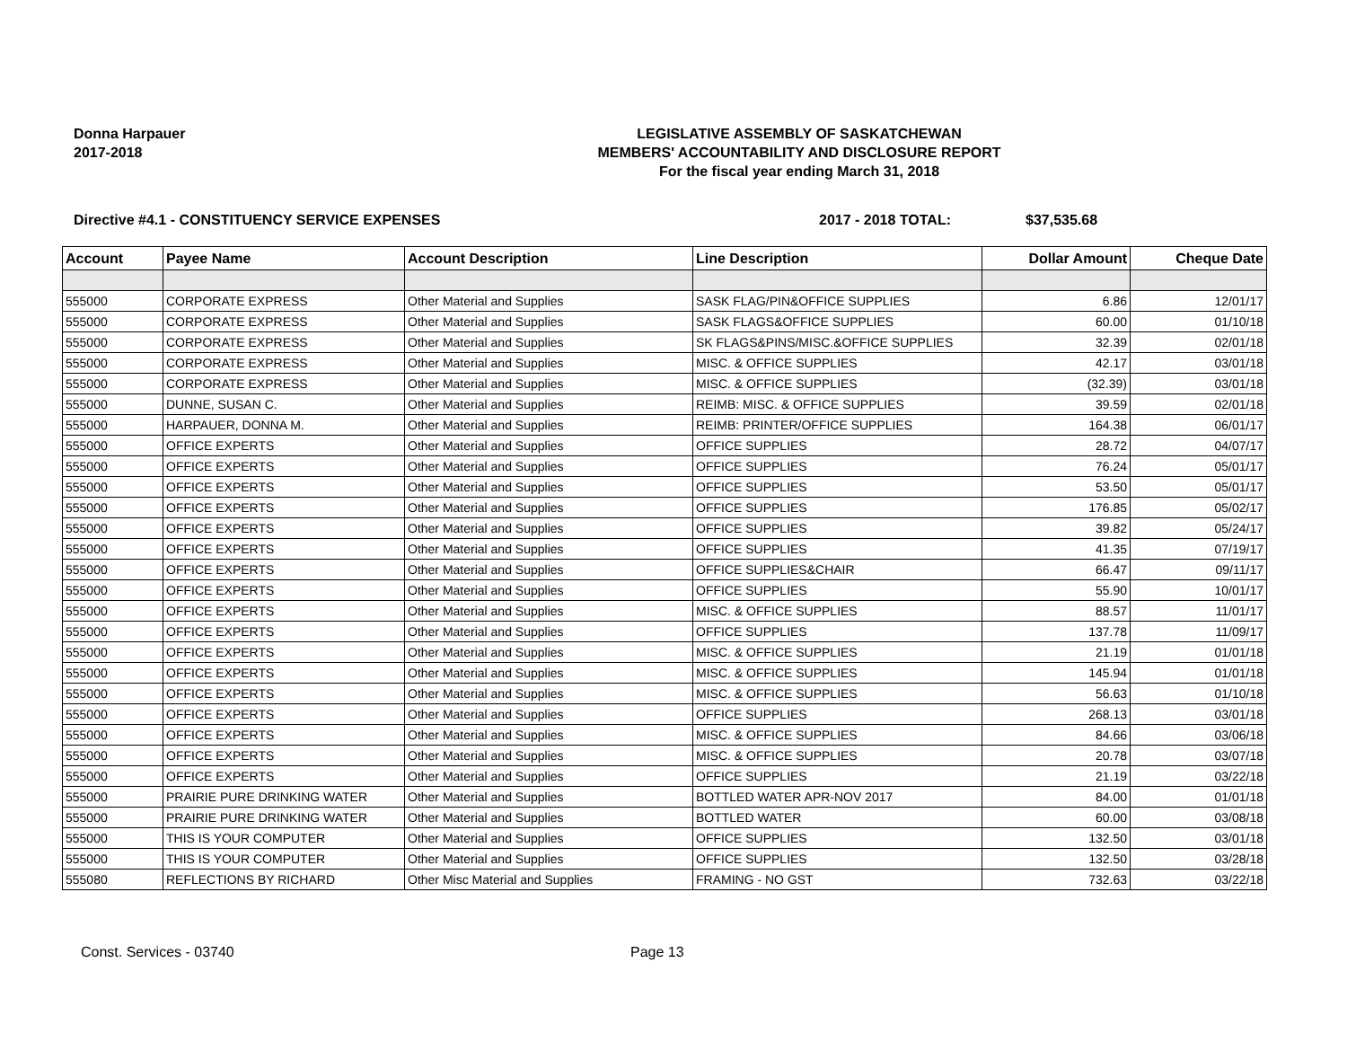Donna Harpauer
2017-2018
LEGISLATIVE ASSEMBLY OF SASKATCHEWAN
MEMBERS' ACCOUNTABILITY AND DISCLOSURE REPORT
For the fiscal year ending March 31, 2018
Directive #4.1 - CONSTITUENCY SERVICE EXPENSES 2017 - 2018 TOTAL: $37,535.68
| Account | Payee Name | Account Description | Line Description | Dollar Amount | Cheque Date |
| --- | --- | --- | --- | --- | --- |
| 555000 | CORPORATE EXPRESS | Other Material and Supplies | SASK FLAG/PIN&OFFICE SUPPLIES | 6.86 | 12/01/17 |
| 555000 | CORPORATE EXPRESS | Other Material and Supplies | SASK FLAGS&OFFICE SUPPLIES | 60.00 | 01/10/18 |
| 555000 | CORPORATE EXPRESS | Other Material and Supplies | SK FLAGS&PINS/MISC.&OFFICE SUPPLIES | 32.39 | 02/01/18 |
| 555000 | CORPORATE EXPRESS | Other Material and Supplies | MISC. & OFFICE SUPPLIES | 42.17 | 03/01/18 |
| 555000 | CORPORATE EXPRESS | Other Material and Supplies | MISC. & OFFICE SUPPLIES | (32.39) | 03/01/18 |
| 555000 | DUNNE, SUSAN C. | Other Material and Supplies | REIMB: MISC. & OFFICE SUPPLIES | 39.59 | 02/01/18 |
| 555000 | HARPAUER, DONNA M. | Other Material and Supplies | REIMB: PRINTER/OFFICE SUPPLIES | 164.38 | 06/01/17 |
| 555000 | OFFICE EXPERTS | Other Material and Supplies | OFFICE SUPPLIES | 28.72 | 04/07/17 |
| 555000 | OFFICE EXPERTS | Other Material and Supplies | OFFICE SUPPLIES | 76.24 | 05/01/17 |
| 555000 | OFFICE EXPERTS | Other Material and Supplies | OFFICE SUPPLIES | 53.50 | 05/01/17 |
| 555000 | OFFICE EXPERTS | Other Material and Supplies | OFFICE SUPPLIES | 176.85 | 05/02/17 |
| 555000 | OFFICE EXPERTS | Other Material and Supplies | OFFICE SUPPLIES | 39.82 | 05/24/17 |
| 555000 | OFFICE EXPERTS | Other Material and Supplies | OFFICE SUPPLIES | 41.35 | 07/19/17 |
| 555000 | OFFICE EXPERTS | Other Material and Supplies | OFFICE SUPPLIES&CHAIR | 66.47 | 09/11/17 |
| 555000 | OFFICE EXPERTS | Other Material and Supplies | OFFICE SUPPLIES | 55.90 | 10/01/17 |
| 555000 | OFFICE EXPERTS | Other Material and Supplies | MISC. & OFFICE SUPPLIES | 88.57 | 11/01/17 |
| 555000 | OFFICE EXPERTS | Other Material and Supplies | OFFICE SUPPLIES | 137.78 | 11/09/17 |
| 555000 | OFFICE EXPERTS | Other Material and Supplies | MISC. & OFFICE SUPPLIES | 21.19 | 01/01/18 |
| 555000 | OFFICE EXPERTS | Other Material and Supplies | MISC. & OFFICE SUPPLIES | 145.94 | 01/01/18 |
| 555000 | OFFICE EXPERTS | Other Material and Supplies | MISC. & OFFICE SUPPLIES | 56.63 | 01/10/18 |
| 555000 | OFFICE EXPERTS | Other Material and Supplies | OFFICE SUPPLIES | 268.13 | 03/01/18 |
| 555000 | OFFICE EXPERTS | Other Material and Supplies | MISC. & OFFICE SUPPLIES | 84.66 | 03/06/18 |
| 555000 | OFFICE EXPERTS | Other Material and Supplies | MISC. & OFFICE SUPPLIES | 20.78 | 03/07/18 |
| 555000 | OFFICE EXPERTS | Other Material and Supplies | OFFICE SUPPLIES | 21.19 | 03/22/18 |
| 555000 | PRAIRIE PURE DRINKING WATER | Other Material and Supplies | BOTTLED WATER APR-NOV 2017 | 84.00 | 01/01/18 |
| 555000 | PRAIRIE PURE DRINKING WATER | Other Material and Supplies | BOTTLED WATER | 60.00 | 03/08/18 |
| 555000 | THIS IS YOUR COMPUTER | Other Material and Supplies | OFFICE SUPPLIES | 132.50 | 03/01/18 |
| 555000 | THIS IS YOUR COMPUTER | Other Material and Supplies | OFFICE SUPPLIES | 132.50 | 03/28/18 |
| 555080 | REFLECTIONS BY RICHARD | Other Misc Material and Supplies | FRAMING - NO GST | 732.63 | 03/22/18 |
Const. Services - 03740 Page 13